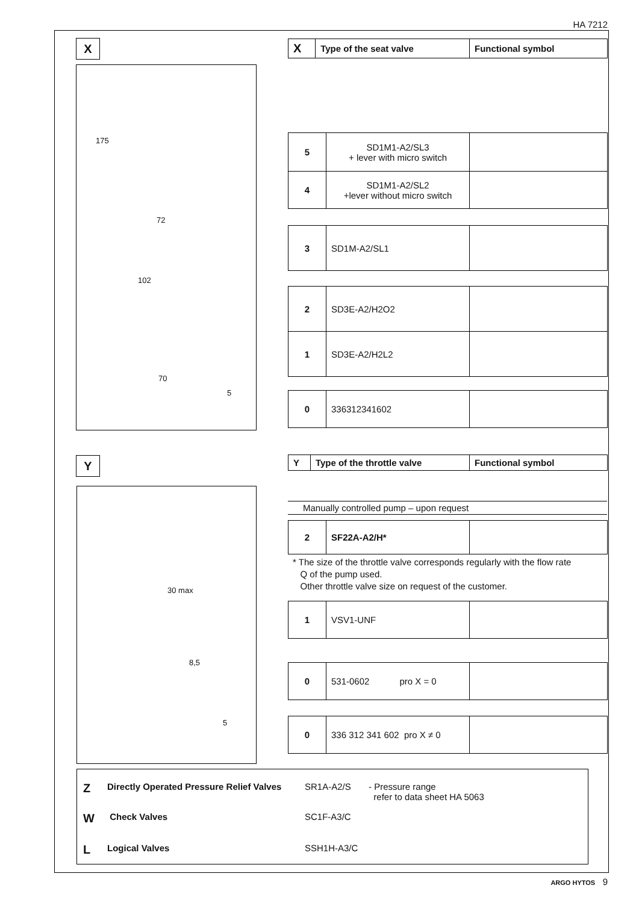HA 7212
X
175
72
102
70
5
| X | Type of the seat valve | Functional symbol |
| --- | --- | --- |
| 5 | SD1M1-A2/SL3 + lever with micro switch | |
| 4 | SD1M1-A2/SL2 +lever without micro switch | |
| 3 | SD1M-A2/SL1 | |
| 2 | SD3E-A2/H2O2 | |
| 1 | SD3E-A2/H2L2 | |
| 0 | 336312341602 | |
Y
| Y | Type of the throttle valve | Functional symbol |
| --- | --- | --- |
30 max
8,5
5
Manually controlled pump – upon request
| 2 | SF22A-A2/H* | |
* The size of the throttle valve corresponds regularly with the flow rate
Q of the pump used.
Other throttle valve size on request of the customer.
| 1 | VSV1-UNF | |
| 0 | 531-0602 pro X = 0 | |
| 0 | 336 312 341 602 pro X ≠ 0 | |
Z Directly Operated Pressure Relief Valves SR1A-A2/S - Pressure range
refer to data sheet HA 5063
W Check Valves SC1F-A3/C
L Logical Valves SSH1H-A3/C
ARGO HYTOS 9